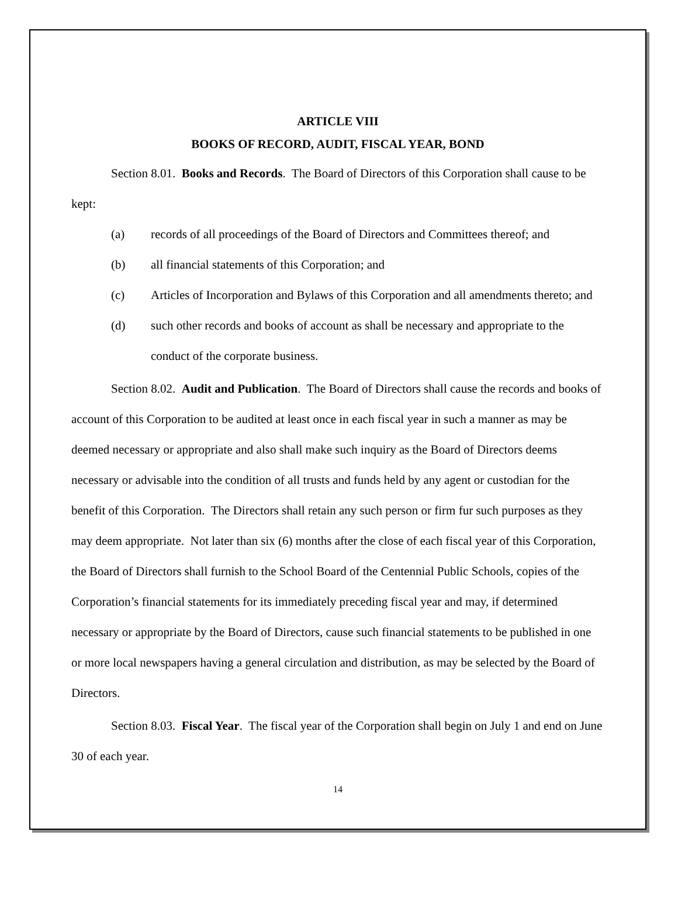ARTICLE VIII
BOOKS OF RECORD, AUDIT, FISCAL YEAR, BOND
Section 8.01. Books and Records. The Board of Directors of this Corporation shall cause to be kept:
(a) records of all proceedings of the Board of Directors and Committees thereof; and
(b) all financial statements of this Corporation; and
(c) Articles of Incorporation and Bylaws of this Corporation and all amendments thereto; and
(d) such other records and books of account as shall be necessary and appropriate to the conduct of the corporate business.
Section 8.02. Audit and Publication. The Board of Directors shall cause the records and books of account of this Corporation to be audited at least once in each fiscal year in such a manner as may be deemed necessary or appropriate and also shall make such inquiry as the Board of Directors deems necessary or advisable into the condition of all trusts and funds held by any agent or custodian for the benefit of this Corporation. The Directors shall retain any such person or firm fur such purposes as they may deem appropriate. Not later than six (6) months after the close of each fiscal year of this Corporation, the Board of Directors shall furnish to the School Board of the Centennial Public Schools, copies of the Corporation’s financial statements for its immediately preceding fiscal year and may, if determined necessary or appropriate by the Board of Directors, cause such financial statements to be published in one or more local newspapers having a general circulation and distribution, as may be selected by the Board of Directors.
Section 8.03. Fiscal Year. The fiscal year of the Corporation shall begin on July 1 and end on June 30 of each year.
14